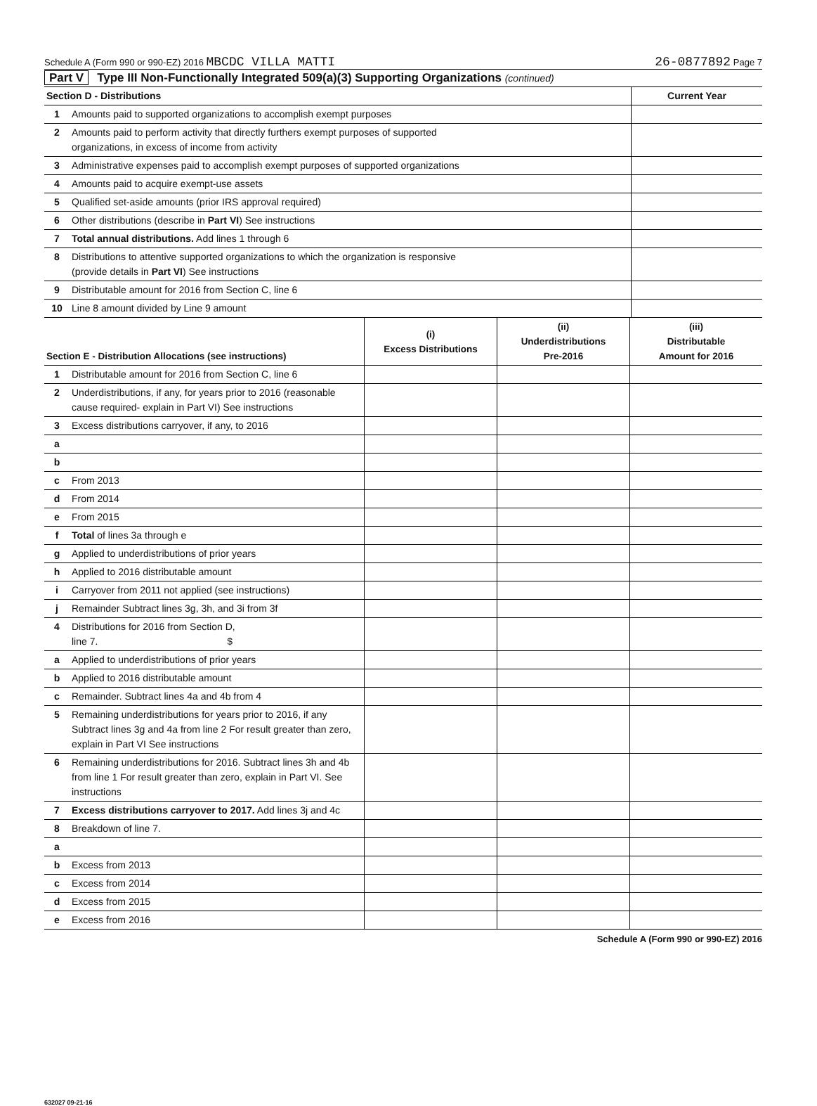Schedule A (Form 990 or 990-EZ) 2016 MBCDC VILLA MATTI
26-0877892 Page 7
Part V Type III Non-Functionally Integrated 509(a)(3) Supporting Organizations (continued)
| Section D - Distributions | | Current Year |
| 1 | Amounts paid to supported organizations to accomplish exempt purposes | |
| 2 | Amounts paid to perform activity that directly furthers exempt purposes of supported organizations, in excess of income from activity | |
| 3 | Administrative expenses paid to accomplish exempt purposes of supported organizations | |
| 4 | Amounts paid to acquire exempt-use assets | |
| 5 | Qualified set-aside amounts (prior IRS approval required) | |
| 6 | Other distributions (describe in Part VI ) See instructions | |
| 7 | Total annual distributions. Add lines 1 through 6 | |
| 8 | Distributions to attentive supported organizations to which the organization is responsive (provide details in Part VI ) See instructions | |
| 9 | Distributable amount for 2016 from Section C, line 6 | |
| 10 | Line 8 amount divided by Line 9 amount | |
| Section E - Distribution Allocations (see instructions) | | (i) Excess Distributions | (ii) Underdistributions Pre-2016 | (iii) Distributable Amount for 2016 |
| --- | --- | --- | --- | --- |
| 1 | Distributable amount for 2016 from Section C, line 6 | | | |
| 2 | Underdistributions, if any, for years prior to 2016 (reasonable cause required- explain in Part VI) See instructions | | | |
| 3 | Excess distributions carryover, if any, to 2016 | | | |
| a | | | | |
| b | | | | |
| c | From 2013 | | | |
| d | From 2014 | | | |
| e | From 2015 | | | |
| f | Total of lines 3a through e | | | |
| g | Applied to underdistributions of prior years | | | |
| h | Applied to 2016 distributable amount | | | |
| i | Carryover from 2011 not applied (see instructions) | | | |
| j | Remainder Subtract lines 3g, 3h, and 3i from 3f | | | |
| 4 | Distributions for 2016 from Section D, line 7. $ | | | |
| a | Applied to underdistributions of prior years | | | |
| b | Applied to 2016 distributable amount | | | |
| c | Remainder. Subtract lines 4a and 4b from 4 | | | |
| 5 | Remaining underdistributions for years prior to 2016, if any Subtract lines 3g and 4a from line 2 For result greater than zero, explain in Part VI See instructions | | | |
| 6 | Remaining underdistributions for 2016. Subtract lines 3h and 4b from line 1 For result greater than zero, explain in Part VI. See instructions | | | |
| 7 | Excess distributions carryover to 2017. Add lines 3j and 4c | | | |
| 8 | Breakdown of line 7. | | | |
| a | | | | |
| b | Excess from 2013 | | | |
| c | Excess from 2014 | | | |
| d | Excess from 2015 | | | |
| e | Excess from 2016 | | | |
Schedule A (Form 990 or 990-EZ) 2016
632027 09-21-16